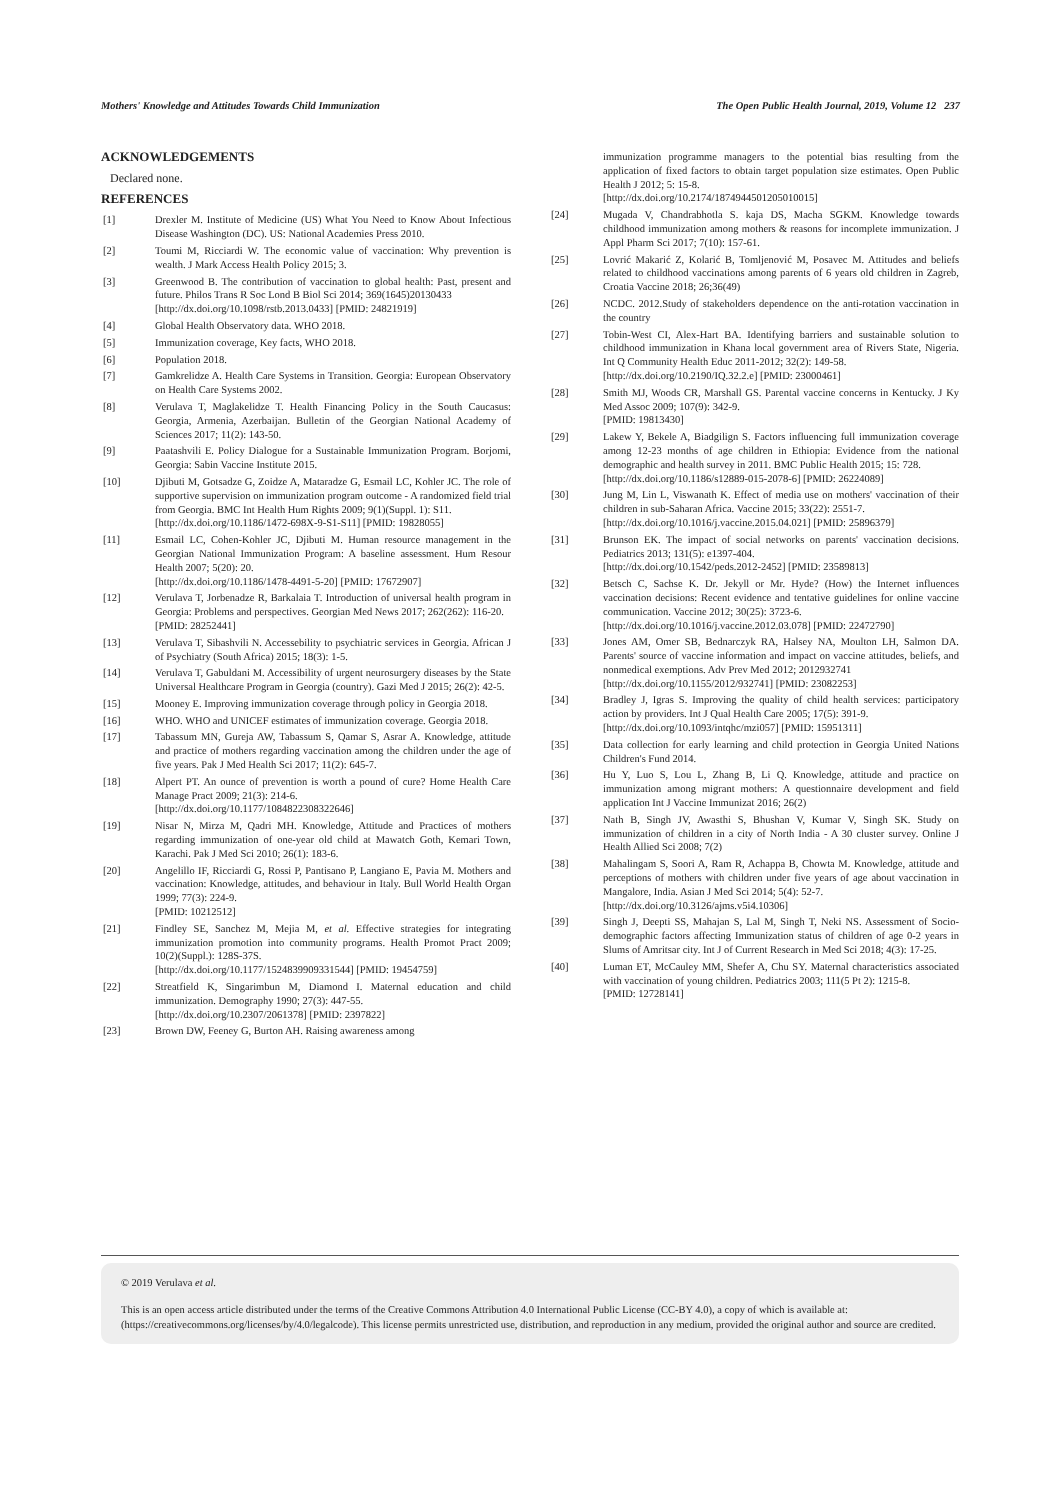Mothers' Knowledge and Attitudes Towards Child Immunization The Open Public Health Journal, 2019, Volume 12 237
ACKNOWLEDGEMENTS
Declared none.
REFERENCES
[1] Drexler M. Institute of Medicine (US) What You Need to Know About Infectious Disease Washington (DC). US: National Academies Press 2010.
[2] Toumi M, Ricciardi W. The economic value of vaccination: Why prevention is wealth. J Mark Access Health Policy 2015; 3.
[3] Greenwood B. The contribution of vaccination to global health: Past, present and future. Philos Trans R Soc Lond B Biol Sci 2014; 369(1645)20130433
[http://dx.doi.org/10.1098/rstb.2013.0433] [PMID: 24821919]
[4] Global Health Observatory data. WHO 2018.
[5] Immunization coverage, Key facts, WHO 2018.
[6] Population 2018.
[7] Gamkrelidze A. Health Care Systems in Transition. Georgia: European Observatory on Health Care Systems 2002.
[8] Verulava T, Maglakelidze T. Health Financing Policy in the South Caucasus: Georgia, Armenia, Azerbaijan. Bulletin of the Georgian National Academy of Sciences 2017; 11(2): 143-50.
[9] Paatashvili E. Policy Dialogue for a Sustainable Immunization Program. Borjomi, Georgia: Sabin Vaccine Institute 2015.
[10] Djibuti M, Gotsadze G, Zoidze A, Mataradze G, Esmail LC, Kohler JC. The role of supportive supervision on immunization program outcome - A randomized field trial from Georgia. BMC Int Health Hum Rights 2009; 9(1)(Suppl. 1): S11.
[http://dx.doi.org/10.1186/1472-698X-9-S1-S11] [PMID: 19828055]
[11] Esmail LC, Cohen-Kohler JC, Djibuti M. Human resource management in the Georgian National Immunization Program: A baseline assessment. Hum Resour Health 2007; 5(20): 20.
[http://dx.doi.org/10.1186/1478-4491-5-20] [PMID: 17672907]
[12] Verulava T, Jorbenadze R, Barkalaia T. Introduction of universal health program in Georgia: Problems and perspectives. Georgian Med News 2017; 262(262): 116-20.
[PMID: 28252441]
[13] Verulava T, Sibashvili N. Accessebility to psychiatric services in Georgia. African J of Psychiatry (South Africa) 2015; 18(3): 1-5.
[14] Verulava T, Gabuldani M. Accessibility of urgent neurosurgery diseases by the State Universal Healthcare Program in Georgia (country). Gazi Med J 2015; 26(2): 42-5.
[15] Mooney E. Improving immunization coverage through policy in Georgia 2018.
[16] WHO. WHO and UNICEF estimates of immunization coverage. Georgia 2018.
[17] Tabassum MN, Gureja AW, Tabassum S, Qamar S, Asrar A. Knowledge, attitude and practice of mothers regarding vaccination among the children under the age of five years. Pak J Med Health Sci 2017; 11(2): 645-7.
[18] Alpert PT. An ounce of prevention is worth a pound of cure? Home Health Care Manage Pract 2009; 21(3): 214-6.
[http://dx.doi.org/10.1177/1084822308322646]
[19] Nisar N, Mirza M, Qadri MH. Knowledge, Attitude and Practices of mothers regarding immunization of one-year old child at Mawatch Goth, Kemari Town, Karachi. Pak J Med Sci 2010; 26(1): 183-6.
[20] Angelillo IF, Ricciardi G, Rossi P, Pantisano P, Langiano E, Pavia M. Mothers and vaccination: Knowledge, attitudes, and behaviour in Italy. Bull World Health Organ 1999; 77(3): 224-9.
[PMID: 10212512]
[21] Findley SE, Sanchez M, Mejia M, et al. Effective strategies for integrating immunization promotion into community programs. Health Promot Pract 2009; 10(2)(Suppl.): 128S-37S.
[http://dx.doi.org/10.1177/1524839909331544] [PMID: 19454759]
[22] Streatfield K, Singarimbun M, Diamond I. Maternal education and child immunization. Demography 1990; 27(3): 447-55.
[http://dx.doi.org/10.2307/2061378] [PMID: 2397822]
[23] Brown DW, Feeney G, Burton AH. Raising awareness among
immunization programme managers to the potential bias resulting from the application of fixed factors to obtain target population size estimates. Open Public Health J 2012; 5: 15-8.
[http://dx.doi.org/10.2174/1874944501205010015]
[24] Mugada V, Chandrabhotla S. kaja DS, Macha SGKM. Knowledge towards childhood immunization among mothers & reasons for incomplete immunization. J Appl Pharm Sci 2017; 7(10): 157-61.
[25] Lovrić Makarić Z, Kolarić B, Tomljenović M, Posavec M. Attitudes and beliefs related to childhood vaccinations among parents of 6 years old children in Zagreb, Croatia Vaccine 2018; 26;36(49)
[26] NCDC. 2012.Study of stakeholders dependence on the anti-rotation vaccination in the country
[27] Tobin-West CI, Alex-Hart BA. Identifying barriers and sustainable solution to childhood immunization in Khana local government area of Rivers State, Nigeria. Int Q Community Health Educ 2011-2012; 32(2): 149-58.
[http://dx.doi.org/10.2190/IQ.32.2.e] [PMID: 23000461]
[28] Smith MJ, Woods CR, Marshall GS. Parental vaccine concerns in Kentucky. J Ky Med Assoc 2009; 107(9): 342-9.
[PMID: 19813430]
[29] Lakew Y, Bekele A, Biadgilign S. Factors influencing full immunization coverage among 12-23 months of age children in Ethiopia: Evidence from the national demographic and health survey in 2011. BMC Public Health 2015; 15: 728.
[http://dx.doi.org/10.1186/s12889-015-2078-6] [PMID: 26224089]
[30] Jung M, Lin L, Viswanath K. Effect of media use on mothers' vaccination of their children in sub-Saharan Africa. Vaccine 2015; 33(22): 2551-7.
[http://dx.doi.org/10.1016/j.vaccine.2015.04.021] [PMID: 25896379]
[31] Brunson EK. The impact of social networks on parents' vaccination decisions. Pediatrics 2013; 131(5): e1397-404.
[http://dx.doi.org/10.1542/peds.2012-2452] [PMID: 23589813]
[32] Betsch C, Sachse K. Dr. Jekyll or Mr. Hyde? (How) the Internet influences vaccination decisions: Recent evidence and tentative guidelines for online vaccine communication. Vaccine 2012; 30(25): 3723-6.
[http://dx.doi.org/10.1016/j.vaccine.2012.03.078] [PMID: 22472790]
[33] Jones AM, Omer SB, Bednarczyk RA, Halsey NA, Moulton LH, Salmon DA. Parents' source of vaccine information and impact on vaccine attitudes, beliefs, and nonmedical exemptions. Adv Prev Med 2012; 2012932741
[http://dx.doi.org/10.1155/2012/932741] [PMID: 23082253]
[34] Bradley J, Igras S. Improving the quality of child health services: participatory action by providers. Int J Qual Health Care 2005; 17(5): 391-9.
[http://dx.doi.org/10.1093/intqhc/mzi057] [PMID: 15951311]
[35] Data collection for early learning and child protection in Georgia United Nations Children's Fund 2014.
[36] Hu Y, Luo S, Lou L, Zhang B, Li Q. Knowledge, attitude and practice on immunization among migrant mothers: A questionnaire development and field application Int J Vaccine Immunizat 2016; 26(2)
[37] Nath B, Singh JV, Awasthi S, Bhushan V, Kumar V, Singh SK. Study on immunization of children in a city of North India - A 30 cluster survey. Online J Health Allied Sci 2008; 7(2)
[38] Mahalingam S, Soori A, Ram R, Achappa B, Chowta M. Knowledge, attitude and perceptions of mothers with children under five years of age about vaccination in Mangalore, India. Asian J Med Sci 2014; 5(4): 52-7.
[http://dx.doi.org/10.3126/ajms.v5i4.10306]
[39] Singh J, Deepti SS, Mahajan S, Lal M, Singh T, Neki NS. Assessment of Socio-demographic factors affecting Immunization status of children of age 0-2 years in Slums of Amritsar city. Int J of Current Research in Med Sci 2018; 4(3): 17-25.
[40] Luman ET, McCauley MM, Shefer A, Chu SY. Maternal characteristics associated with vaccination of young children. Pediatrics 2003; 111(5 Pt 2): 1215-8.
[PMID: 12728141]
© 2019 Verulava et al.
This is an open access article distributed under the terms of the Creative Commons Attribution 4.0 International Public License (CC-BY 4.0), a copy of which is available at: (https://creativecommons.org/licenses/by/4.0/legalcode). This license permits unrestricted use, distribution, and reproduction in any medium, provided the original author and source are credited.